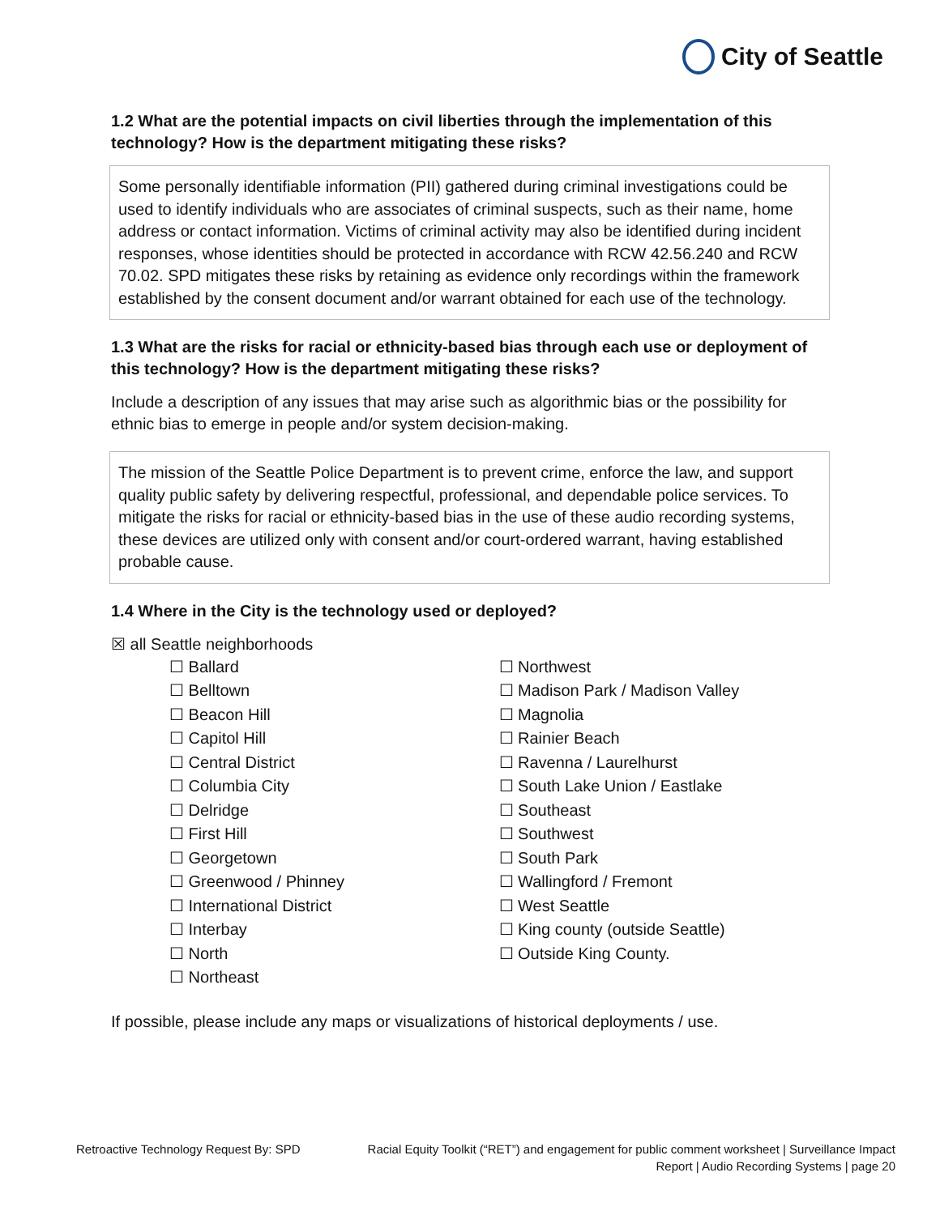City of Seattle
1.2 What are the potential impacts on civil liberties through the implementation of this technology? How is the department mitigating these risks?
Some personally identifiable information (PII) gathered during criminal investigations could be used to identify individuals who are associates of criminal suspects, such as their name, home address or contact information. Victims of criminal activity may also be identified during incident responses, whose identities should be protected in accordance with RCW 42.56.240 and RCW 70.02. SPD mitigates these risks by retaining as evidence only recordings within the framework established by the consent document and/or warrant obtained for each use of the technology.
1.3 What are the risks for racial or ethnicity-based bias through each use or deployment of this technology? How is the department mitigating these risks?
Include a description of any issues that may arise such as algorithmic bias or the possibility for ethnic bias to emerge in people and/or system decision-making.
The mission of the Seattle Police Department is to prevent crime, enforce the law, and support quality public safety by delivering respectful, professional, and dependable police services. To mitigate the risks for racial or ethnicity-based bias in the use of these audio recording systems, these devices are utilized only with consent and/or court-ordered warrant, having established probable cause.
1.4 Where in the City is the technology used or deployed?
☒ all Seattle neighborhoods
☐ Ballard
☐ Belltown
☐ Beacon Hill
☐ Capitol Hill
☐ Central District
☐ Columbia City
☐ Delridge
☐ First Hill
☐ Georgetown
☐ Greenwood / Phinney
☐ International District
☐ Interbay
☐ North
☐ Northeast
☐ Northwest
☐ Madison Park / Madison Valley
☐ Magnolia
☐ Rainier Beach
☐ Ravenna / Laurelhurst
☐ South Lake Union / Eastlake
☐ Southeast
☐ Southwest
☐ South Park
☐ Wallingford / Fremont
☐ West Seattle
☐ King county (outside Seattle)
☐ Outside King County.
If possible, please include any maps or visualizations of historical deployments / use.
Retroactive Technology Request By: SPD
Racial Equity Toolkit (“RET”) and engagement for public comment worksheet | Surveillance Impact Report | Audio Recording Systems | page 20